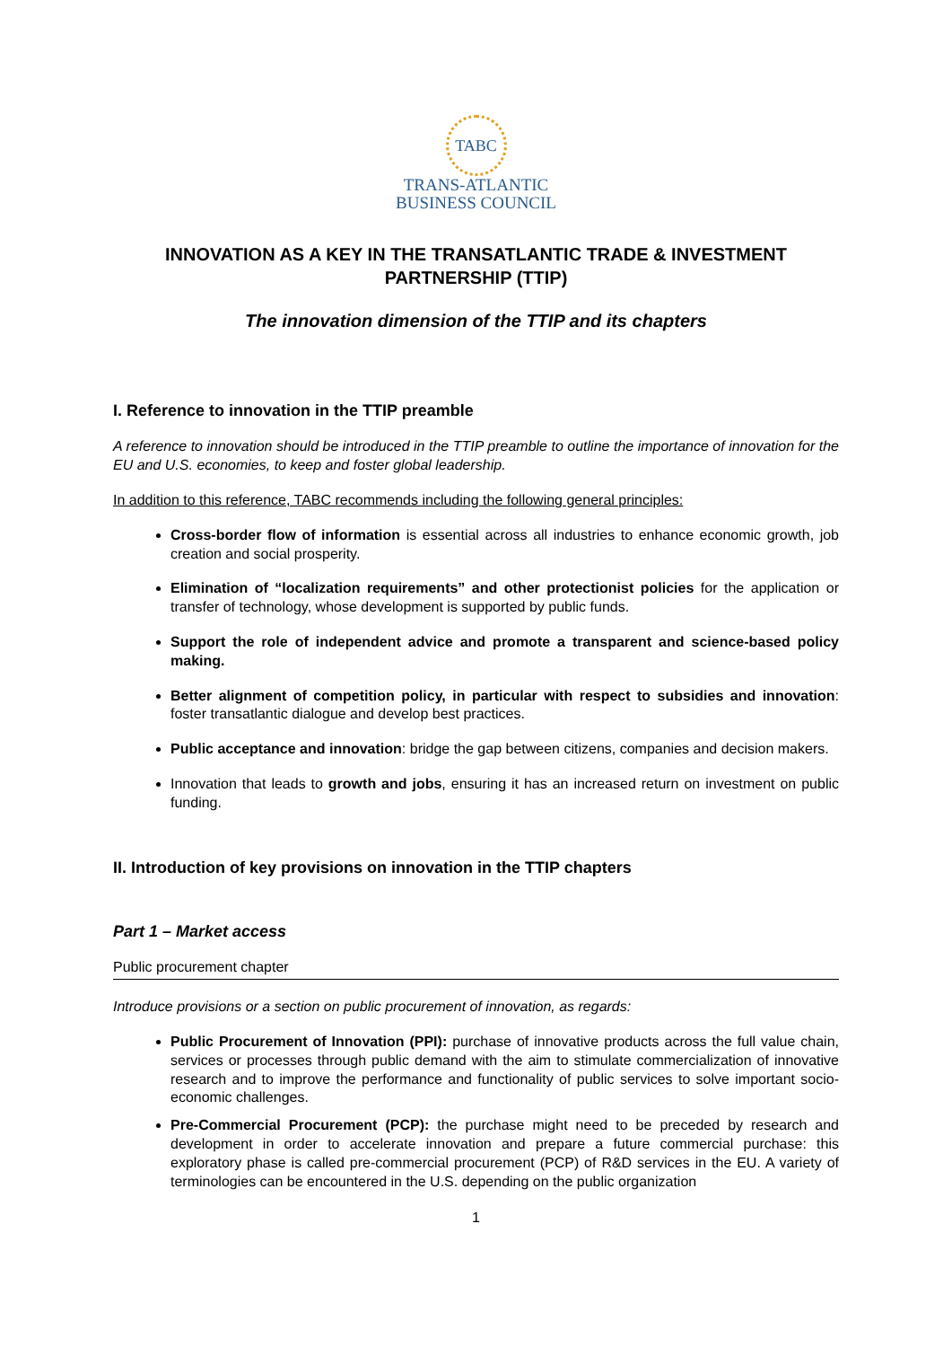TABC
TRANS-ATLANTIC
BUSINESS COUNCIL
INNOVATION AS A KEY IN THE TRANSATLANTIC TRADE & INVESTMENT PARTNERSHIP (TTIP)
The innovation dimension of the TTIP and its chapters
I. Reference to innovation in the TTIP preamble
A reference to innovation should be introduced in the TTIP preamble to outline the importance of innovation for the EU and U.S. economies, to keep and foster global leadership.
In addition to this reference, TABC recommends including the following general principles:
Cross-border flow of information is essential across all industries to enhance economic growth, job creation and social prosperity.
Elimination of “localization requirements” and other protectionist policies for the application or transfer of technology, whose development is supported by public funds.
Support the role of independent advice and promote a transparent and science-based policy making.
Better alignment of competition policy, in particular with respect to subsidies and innovation: foster transatlantic dialogue and develop best practices.
Public acceptance and innovation: bridge the gap between citizens, companies and decision makers.
Innovation that leads to growth and jobs, ensuring it has an increased return on investment on public funding.
II. Introduction of key provisions on innovation in the TTIP chapters
Part 1 – Market access
Public procurement chapter
Introduce provisions or a section on public procurement of innovation, as regards:
Public Procurement of Innovation (PPI): purchase of innovative products across the full value chain, services or processes through public demand with the aim to stimulate commercialization of innovative research and to improve the performance and functionality of public services to solve important socio-economic challenges.
Pre-Commercial Procurement (PCP): the purchase might need to be preceded by research and development in order to accelerate innovation and prepare a future commercial purchase: this exploratory phase is called pre-commercial procurement (PCP) of R&D services in the EU. A variety of terminologies can be encountered in the U.S. depending on the public organization
1